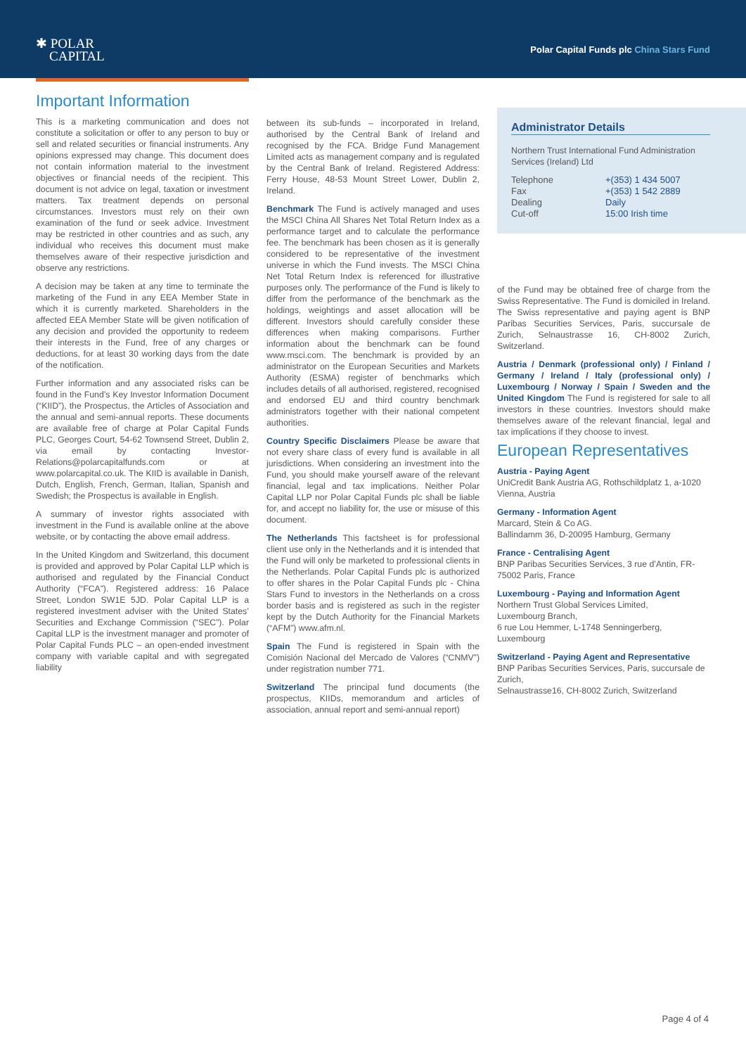✱ POLAR
CAPITAL
Polar Capital Funds plc China Stars Fund
Important Information
This is a marketing communication and does not constitute a solicitation or offer to any person to buy or sell and related securities or financial instruments. Any opinions expressed may change. This document does not contain information material to the investment objectives or financial needs of the recipient. This document is not advice on legal, taxation or investment matters. Tax treatment depends on personal circumstances. Investors must rely on their own examination of the fund or seek advice. Investment may be restricted in other countries and as such, any individual who receives this document must make themselves aware of their respective jurisdiction and observe any restrictions.
A decision may be taken at any time to terminate the marketing of the Fund in any EEA Member State in which it is currently marketed. Shareholders in the affected EEA Member State will be given notification of any decision and provided the opportunity to redeem their interests in the Fund, free of any charges or deductions, for at least 30 working days from the date of the notification.
Further information and any associated risks can be found in the Fund’s Key Investor Information Document (“KIID”), the Prospectus, the Articles of Association and the annual and semi-annual reports. These documents are available free of charge at Polar Capital Funds PLC, Georges Court, 54-62 Townsend Street, Dublin 2, via email by contacting Investor-Relations@polarcapitalfunds.com or at www.polarcapital.co.uk. The KIID is available in Danish, Dutch, English, French, German, Italian, Spanish and Swedish; the Prospectus is available in English.
A summary of investor rights associated with investment in the Fund is available online at the above website, or by contacting the above email address.
In the United Kingdom and Switzerland, this document is provided and approved by Polar Capital LLP which is authorised and regulated by the Financial Conduct Authority (“FCA”). Registered address: 16 Palace Street, London SW1E 5JD. Polar Capital LLP is a registered investment adviser with the United States’ Securities and Exchange Commission (“SEC”). Polar Capital LLP is the investment manager and promoter of Polar Capital Funds PLC – an open-ended investment company with variable capital and with segregated liability
between its sub-funds – incorporated in Ireland, authorised by the Central Bank of Ireland and recognised by the FCA. Bridge Fund Management Limited acts as management company and is regulated by the Central Bank of Ireland. Registered Address: Ferry House, 48-53 Mount Street Lower, Dublin 2, Ireland.
Benchmark The Fund is actively managed and uses the MSCI China All Shares Net Total Return Index as a performance target and to calculate the performance fee. The benchmark has been chosen as it is generally considered to be representative of the investment universe in which the Fund invests. The MSCI China Net Total Return Index is referenced for illustrative purposes only. The performance of the Fund is likely to differ from the performance of the benchmark as the holdings, weightings and asset allocation will be different. Investors should carefully consider these differences when making comparisons. Further information about the benchmark can be found www.msci.com. The benchmark is provided by an administrator on the European Securities and Markets Authority (ESMA) register of benchmarks which includes details of all authorised, registered, recognised and endorsed EU and third country benchmark administrators together with their national competent authorities.
Country Specific Disclaimers Please be aware that not every share class of every fund is available in all jurisdictions. When considering an investment into the Fund, you should make yourself aware of the relevant financial, legal and tax implications. Neither Polar Capital LLP nor Polar Capital Funds plc shall be liable for, and accept no liability for, the use or misuse of this document.
The Netherlands This factsheet is for professional client use only in the Netherlands and it is intended that the Fund will only be marketed to professional clients in the Netherlands. Polar Capital Funds plc is authorized to offer shares in the Polar Capital Funds plc - China Stars Fund to investors in the Netherlands on a cross border basis and is registered as such in the register kept by the Dutch Authority for the Financial Markets (“AFM”) www.afm.nl.
Spain The Fund is registered in Spain with the Comisión Nacional del Mercado de Valores (“CNMV”) under registration number 771.
Switzerland The principal fund documents (the prospectus, KIIDs, memorandum and articles of association, annual report and semi-annual report)
Administrator Details
Northern Trust International Fund Administration Services (Ireland) Ltd
| Telephone | +(353) 1 434 5007 |
| Fax | +(353) 1 542 2889 |
| Dealing | Daily |
| Cut-off | 15:00 Irish time |
of the Fund may be obtained free of charge from the Swiss Representative. The Fund is domiciled in Ireland. The Swiss representative and paying agent is BNP Paribas Securities Services, Paris, succursale de Zurich, Selnaustrasse 16, CH-8002 Zurich, Switzerland.
Austria / Denmark (professional only) / Finland / Germany / Ireland / Italy (professional only) / Luxembourg / Norway / Spain / Sweden and the United Kingdom The Fund is registered for sale to all investors in these countries. Investors should make themselves aware of the relevant financial, legal and tax implications if they choose to invest.
European Representatives
Austria - Paying Agent
UniCredit Bank Austria AG, Rothschildplatz 1, a-1020 Vienna, Austria
Germany - Information Agent
Marcard, Stein & Co AG.
Ballindamm 36, D-20095 Hamburg, Germany
France - Centralising Agent
BNP Paribas Securities Services, 3 rue d’Antin, FR-75002 Paris, France
Luxembourg - Paying and Information Agent
Northern Trust Global Services Limited,
Luxembourg Branch,
6 rue Lou Hemmer, L-1748 Senningerberg, Luxembourg
Switzerland - Paying Agent and Representative
BNP Paribas Securities Services, Paris, succursale de Zurich,
Selnaustrasse16, CH-8002 Zurich, Switzerland
Page 4 of 4